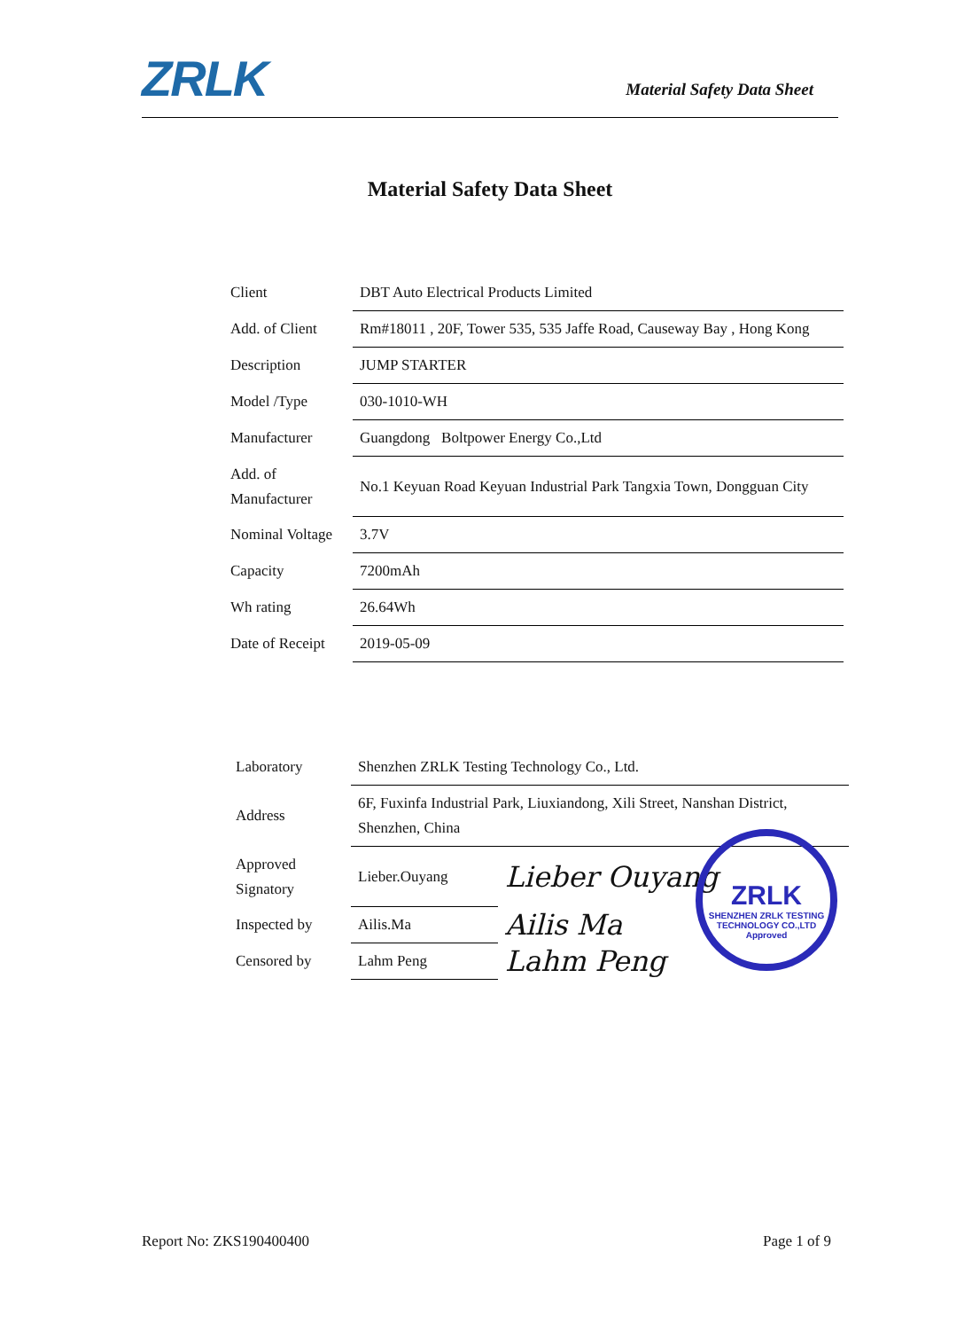ZRLK Material Safety Data Sheet
Material Safety Data Sheet
| Client | DBT Auto Electrical Products Limited |
| Add. of Client | Rm#18011 , 20F, Tower 535, 535 Jaffe Road, Causeway Bay , Hong Kong |
| Description | JUMP STARTER |
| Model /Type | 030-1010-WH |
| Manufacturer | Guangdong Boltpower Energy Co.,Ltd |
| Add. of Manufacturer | No.1 Keyuan Road Keyuan Industrial Park Tangxia Town, Dongguan City |
| Nominal Voltage | 3.7V |
| Capacity | 7200mAh |
| Wh rating | 26.64Wh |
| Date of Receipt | 2019-05-09 |
| Laboratory | Shenzhen ZRLK Testing Technology Co., Ltd. | |
| Address | 6F, Fuxinfa Industrial Park, Liuxiandong, Xili Street, Nanshan District, Shenzhen, China | |
| Approved Signatory | Lieber.Ouyang | Lieber Ouyang |
| Inspected by | Ailis.Ma | Ailis Ma |
| Censored by | Lahm Peng | Lahm Peng |
ZRLK
SHENZHEN ZRLK TESTING TECHNOLOGY CO.,LTD Approved
Report No: ZKS190400400 Page 1 of 9